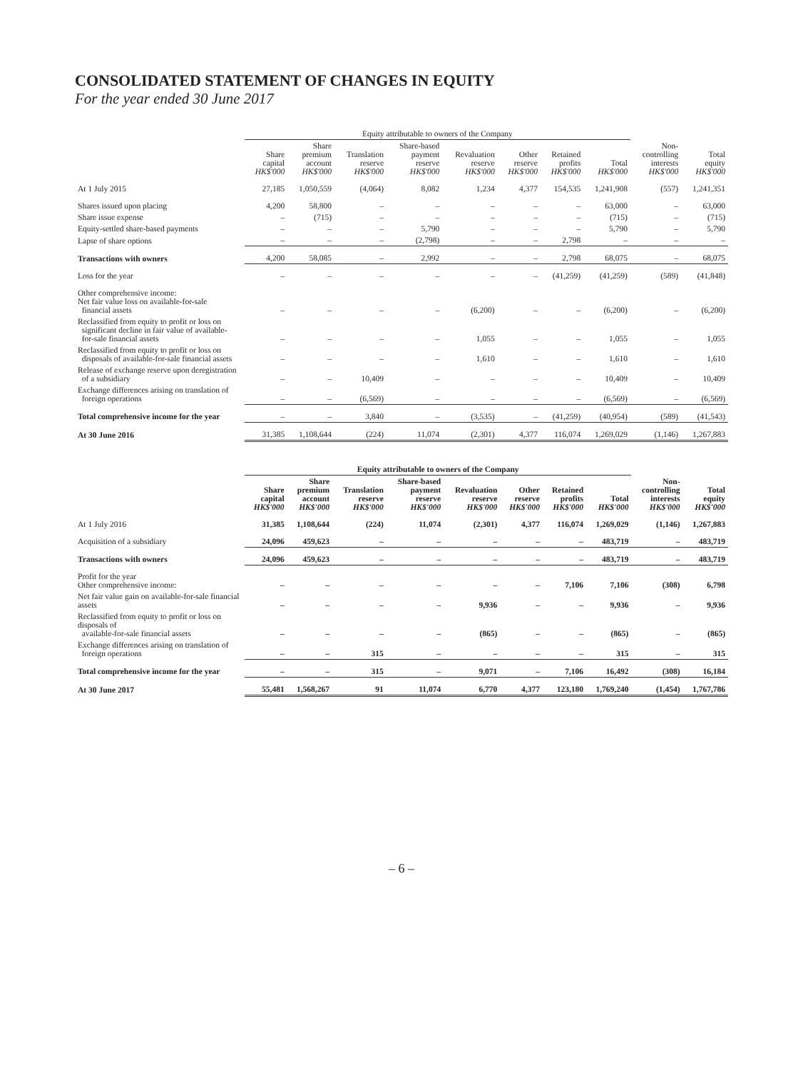CONSOLIDATED STATEMENT OF CHANGES IN EQUITY
For the year ended 30 June 2017
| | Equity attributable to owners of the Company | | | | | | | | | |
| --- | --- | --- | --- | --- | --- | --- | --- | --- | --- | --- |
| | Share capital HK$'000 | Share premium account HK$'000 | Translation reserve HK$'000 | Share-based payment reserve HK$'000 | Revaluation reserve HK$'000 | Other reserve HK$'000 | Retained profits HK$'000 | Total HK$'000 | Non- controlling interests HK$'000 | Total equity HK$'000 |
| At 1 July 2015 | 27,185 | 1,050,559 | (4,064) | 8,082 | 1,234 | 4,377 | 154,535 | 1,241,908 | (557) | 1,241,351 |
| Shares issued upon placing | 4,200 | 58,800 | – | – | – | – | – | 63,000 | – | 63,000 |
| Share issue expense | – | (715) | – | – | – | – | – | (715) | – | (715) |
| Equity-settled share-based payments | – | – | – | 5,790 | – | – | – | 5,790 | – | 5,790 |
| Lapse of share options | – | – | – | (2,798) | – | – | 2,798 | – | – | – |
| Transactions with owners | 4,200 | 58,085 | – | 2,992 | – | – | 2,798 | 68,075 | – | 68,075 |
| Loss for the year | – | – | – | – | – | – | (41,259) | (41,259) | (589) | (41,848) |
| Other comprehensive income: Net fair value loss on available-for-sale financial assets | – | – | – | – | (6,200) | – | – | (6,200) | – | (6,200) |
| Reclassified from equity to profit or loss on significant decline in fair value of available- for-sale financial assets | – | – | – | – | 1,055 | – | – | 1,055 | – | 1,055 |
| Reclassified from equity to profit or loss on disposals of available-for-sale financial assets | – | – | – | – | 1,610 | – | – | 1,610 | – | 1,610 |
| Release of exchange reserve upon deregistration of a subsidiary | – | – | 10,409 | – | – | – | – | 10,409 | – | 10,409 |
| Exchange differences arising on translation of foreign operations | – | – | (6,569) | – | – | – | – | (6,569) | – | (6,569) |
| Total comprehensive income for the year | – | – | 3,840 | – | (3,535) | – | (41,259) | (40,954) | (589) | (41,543) |
| At 30 June 2016 | 31,385 | 1,108,644 | (224) | 11,074 | (2,301) | 4,377 | 116,074 | 1,269,029 | (1,146) | 1,267,883 |
| | Equity attributable to owners of the Company | | | | | | | | | |
| --- | --- | --- | --- | --- | --- | --- | --- | --- | --- | --- |
| | Share capital HK$'000 | Share premium account HK$'000 | Translation reserve HK$'000 | Share-based payment reserve HK$'000 | Revaluation reserve HK$'000 | Other reserve HK$'000 | Retained profits HK$'000 | Total HK$'000 | Non- controlling interests HK$'000 | Total equity HK$'000 |
| At 1 July 2016 | 31,385 | 1,108,644 | (224) | 11,074 | (2,301) | 4,377 | 116,074 | 1,269,029 | (1,146) | 1,267,883 |
| Acquisition of a subsidiary | 24,096 | 459,623 | – | – | – | – | – | 483,719 | – | 483,719 |
| Transactions with owners | 24,096 | 459,623 | – | – | – | – | – | 483,719 | – | 483,719 |
| Profit for the year Other comprehensive income: | – | – | – | – | – | – | 7,106 | 7,106 | (308) | 6,798 |
| Net fair value gain on available-for-sale financial assets | – | – | – | – | 9,936 | – | – | 9,936 | – | 9,936 |
| Reclassified from equity to profit or loss on disposals of available-for-sale financial assets | – | – | – | – | (865) | – | – | (865) | – | (865) |
| Exchange differences arising on translation of foreign operations | – | – | 315 | – | – | – | – | 315 | – | 315 |
| Total comprehensive income for the year | – | – | 315 | – | 9,071 | – | 7,106 | 16,492 | (308) | 16,184 |
| At 30 June 2017 | 55,481 | 1,568,267 | 91 | 11,074 | 6,770 | 4,377 | 123,180 | 1,769,240 | (1,454) | 1,767,786 |
– 6 –